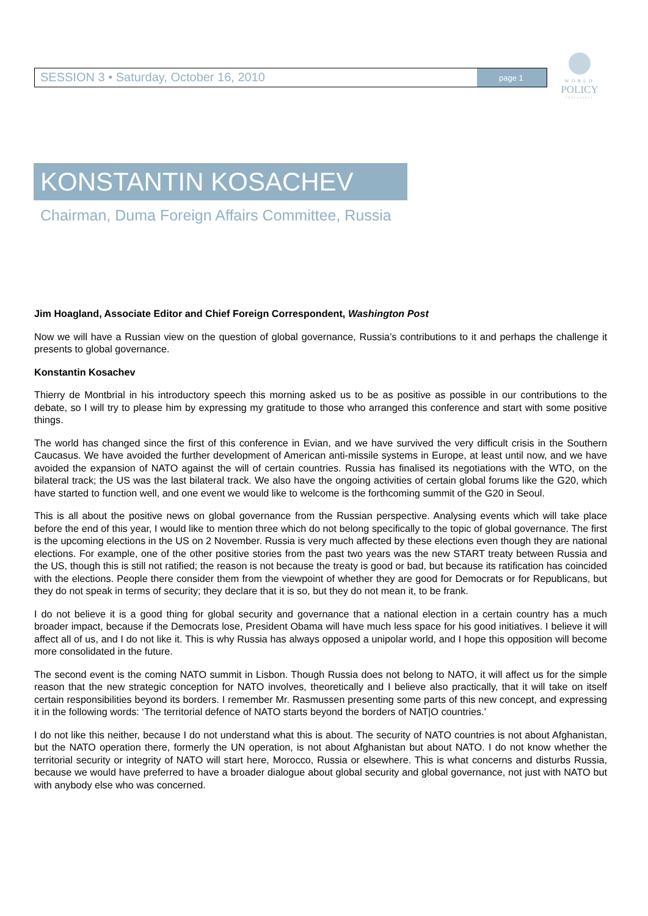SESSION 3 • Saturday, October 16, 2010
page 1
WORLD
POLICY
CONFERENCE
KONSTANTIN KOSACHEV
Chairman, Duma Foreign Affairs Committee, Russia
Jim Hoagland, Associate Editor and Chief Foreign Correspondent, Washington Post
Now we will have a Russian view on the question of global governance, Russia’s contributions to it and perhaps the challenge it presents to global governance.
Konstantin Kosachev
Thierry de Montbrial in his introductory speech this morning asked us to be as positive as possible in our contributions to the debate, so I will try to please him by expressing my gratitude to those who arranged this conference and start with some positive things.
The world has changed since the first of this conference in Evian, and we have survived the very difficult crisis in the Southern Caucasus. We have avoided the further development of American anti-missile systems in Europe, at least until now, and we have avoided the expansion of NATO against the will of certain countries. Russia has finalised its negotiations with the WTO, on the bilateral track; the US was the last bilateral track. We also have the ongoing activities of certain global forums like the G20, which have started to function well, and one event we would like to welcome is the forthcoming summit of the G20 in Seoul.
This is all about the positive news on global governance from the Russian perspective. Analysing events which will take place before the end of this year, I would like to mention three which do not belong specifically to the topic of global governance. The first is the upcoming elections in the US on 2 November. Russia is very much affected by these elections even though they are national elections. For example, one of the other positive stories from the past two years was the new START treaty between Russia and the US, though this is still not ratified; the reason is not because the treaty is good or bad, but because its ratification has coincided with the elections. People there consider them from the viewpoint of whether they are good for Democrats or for Republicans, but they do not speak in terms of security; they declare that it is so, but they do not mean it, to be frank.
I do not believe it is a good thing for global security and governance that a national election in a certain country has a much broader impact, because if the Democrats lose, President Obama will have much less space for his good initiatives. I believe it will affect all of us, and I do not like it. This is why Russia has always opposed a unipolar world, and I hope this opposition will become more consolidated in the future.
The second event is the coming NATO summit in Lisbon. Though Russia does not belong to NATO, it will affect us for the simple reason that the new strategic conception for NATO involves, theoretically and I believe also practically, that it will take on itself certain responsibilities beyond its borders. I remember Mr. Rasmussen presenting some parts of this new concept, and expressing it in the following words: ‘The territorial defence of NATO starts beyond the borders of NAT|O countries.’
I do not like this neither, because I do not understand what this is about. The security of NATO countries is not about Afghanistan, but the NATO operation there, formerly the UN operation, is not about Afghanistan but about NATO. I do not know whether the territorial security or integrity of NATO will start here, Morocco, Russia or elsewhere. This is what concerns and disturbs Russia, because we would have preferred to have a broader dialogue about global security and global governance, not just with NATO but with anybody else who was concerned.